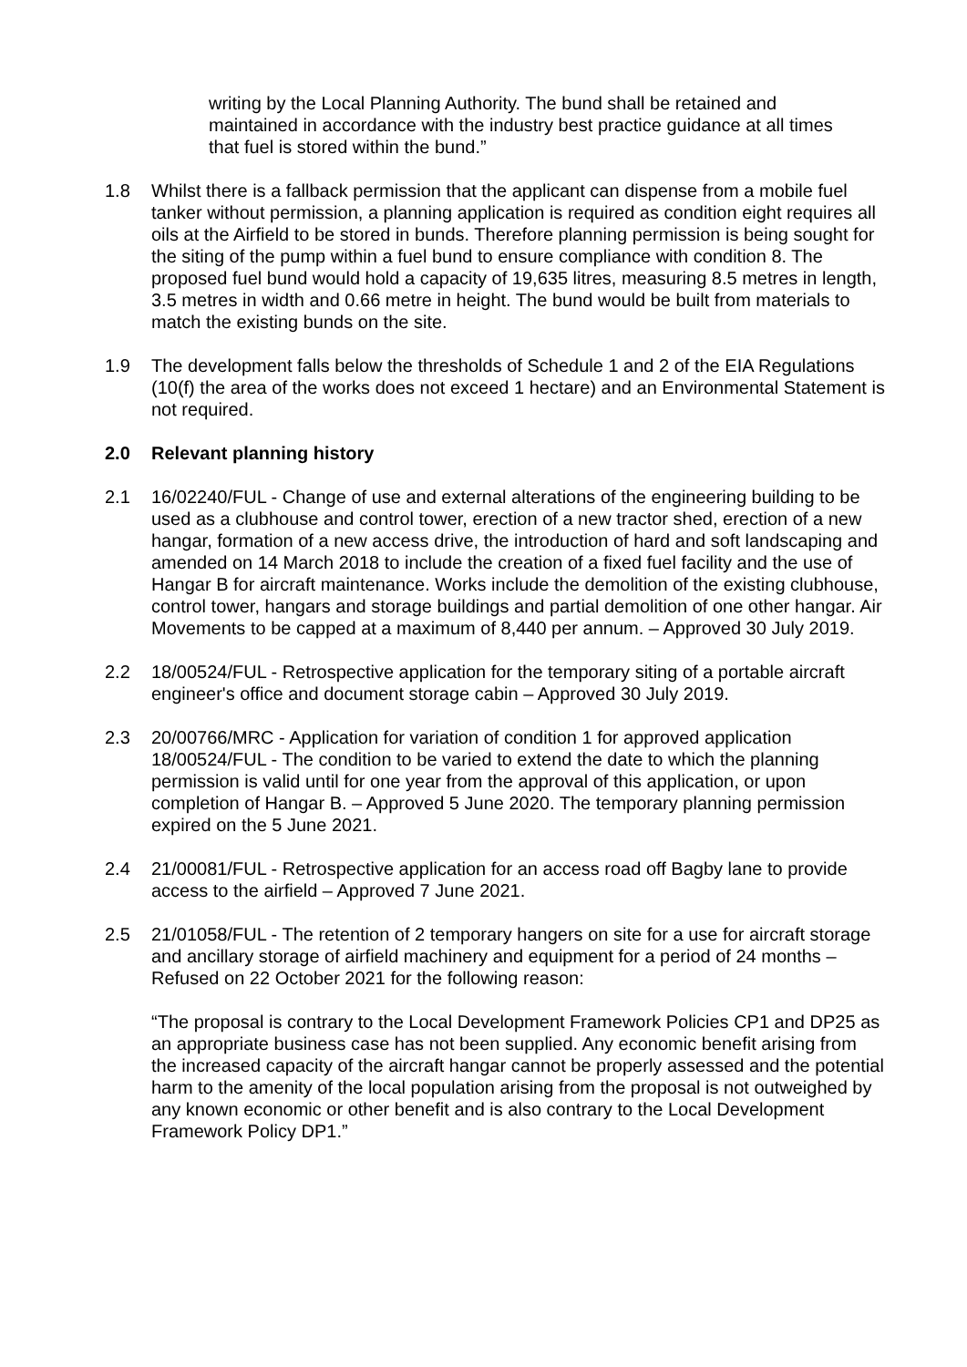writing by the Local Planning Authority. The bund shall be retained and maintained in accordance with the industry best practice guidance at all times that fuel is stored within the bund.”
1.8 Whilst there is a fallback permission that the applicant can dispense from a mobile fuel tanker without permission, a planning application is required as condition eight requires all oils at the Airfield to be stored in bunds. Therefore planning permission is being sought for the siting of the pump within a fuel bund to ensure compliance with condition 8. The proposed fuel bund would hold a capacity of 19,635 litres, measuring 8.5 metres in length, 3.5 metres in width and 0.66 metre in height. The bund would be built from materials to match the existing bunds on the site.
1.9 The development falls below the thresholds of Schedule 1 and 2 of the EIA Regulations (10(f) the area of the works does not exceed 1 hectare) and an Environmental Statement is not required.
2.0 Relevant planning history
2.1 16/02240/FUL - Change of use and external alterations of the engineering building to be used as a clubhouse and control tower, erection of a new tractor shed, erection of a new hangar, formation of a new access drive, the introduction of hard and soft landscaping and amended on 14 March 2018 to include the creation of a fixed fuel facility and the use of Hangar B for aircraft maintenance. Works include the demolition of the existing clubhouse, control tower, hangars and storage buildings and partial demolition of one other hangar. Air Movements to be capped at a maximum of 8,440 per annum. – Approved 30 July 2019.
2.2 18/00524/FUL - Retrospective application for the temporary siting of a portable aircraft engineer's office and document storage cabin – Approved 30 July 2019.
2.3 20/00766/MRC - Application for variation of condition 1 for approved application 18/00524/FUL - The condition to be varied to extend the date to which the planning permission is valid until for one year from the approval of this application, or upon completion of Hangar B. – Approved 5 June 2020. The temporary planning permission expired on the 5 June 2021.
2.4 21/00081/FUL - Retrospective application for an access road off Bagby lane to provide access to the airfield – Approved 7 June 2021.
2.5 21/01058/FUL - The retention of 2 temporary hangers on site for a use for aircraft storage and ancillary storage of airfield machinery and equipment for a period of 24 months – Refused on 22 October 2021 for the following reason:
“The proposal is contrary to the Local Development Framework Policies CP1 and DP25 as an appropriate business case has not been supplied. Any economic benefit arising from the increased capacity of the aircraft hangar cannot be properly assessed and the potential harm to the amenity of the local population arising from the proposal is not outweighed by any known economic or other benefit and is also contrary to the Local Development Framework Policy DP1.”